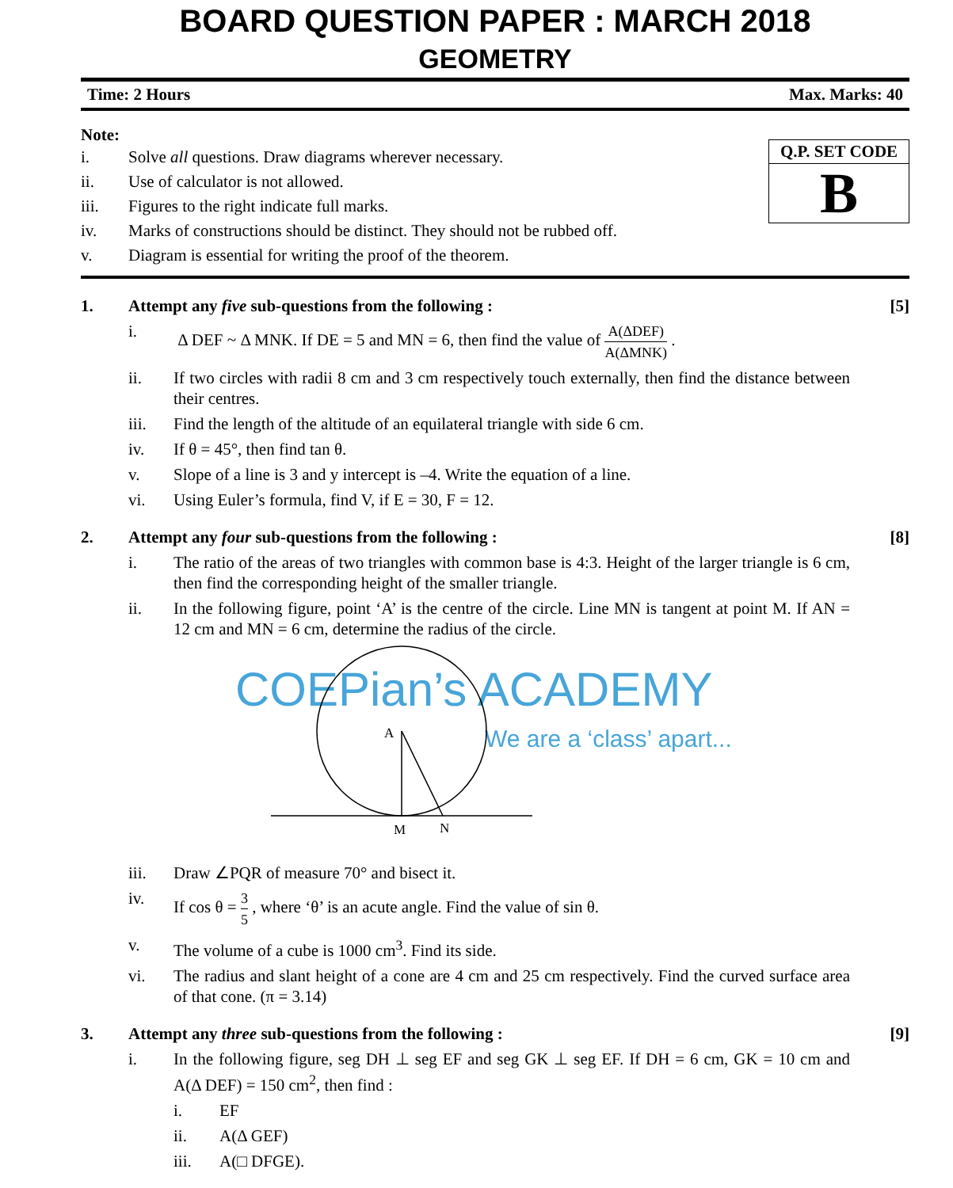BOARD QUESTION PAPER : MARCH 2018
GEOMETRY
Time: 2 Hours Max. Marks: 40
Note:
i. Solve all questions. Draw diagrams wherever necessary.
ii. Use of calculator is not allowed.
iii. Figures to the right indicate full marks.
iv. Marks of constructions should be distinct. They should not be rubbed off.
v. Diagram is essential for writing the proof of the theorem.
Q.P. SET CODE
B
1. Attempt any five sub-questions from the following : [5]
i. Δ DEF ~ Δ MNK. If DE = 5 and MN = 6, then find the value of A(ΔDEF) A(ΔMNK) .
ii. If two circles with radii 8 cm and 3 cm respectively touch externally, then find the distance between their centres.
iii. Find the length of the altitude of an equilateral triangle with side 6 cm.
iv. If θ = 45°, then find tan θ.
v. Slope of a line is 3 and y intercept is –4. Write the equation of a line.
vi. Using Euler’s formula, find V, if E = 30, F = 12.
2. Attempt any four sub-questions from the following : [8]
i. The ratio of the areas of two triangles with common base is 4:3. Height of the larger triangle is 6 cm, then find the corresponding height of the smaller triangle.
ii. In the following figure, point ‘A’ is the centre of the circle. Line MN is tangent at point M. If AN = 12 cm and MN = 6 cm, determine the radius of the circle.
COEPian’s ACADEMY
We are a ‘class’ apart...
A
M
N
iii. Draw ∠PQR of measure 70° and bisect it.
iv. If cos θ = 3 5 , where ‘θ’ is an acute angle. Find the value of sin θ.
v. The volume of a cube is 1000 cm<sup>3</sup>. Find its side.
vi. The radius and slant height of a cone are 4 cm and 25 cm respectively. Find the curved surface area of that cone. (π = 3.14)
3. Attempt any three sub-questions from the following : [9]
i. In the following figure, seg DH ⊥ seg EF and seg GK ⊥ seg EF. If DH = 6 cm, GK = 10 cm and A(Δ DEF) = 150 cm<sup>2</sup>, then find :
i. EF
ii. A(Δ GEF)
iii. A(□ DFGE).